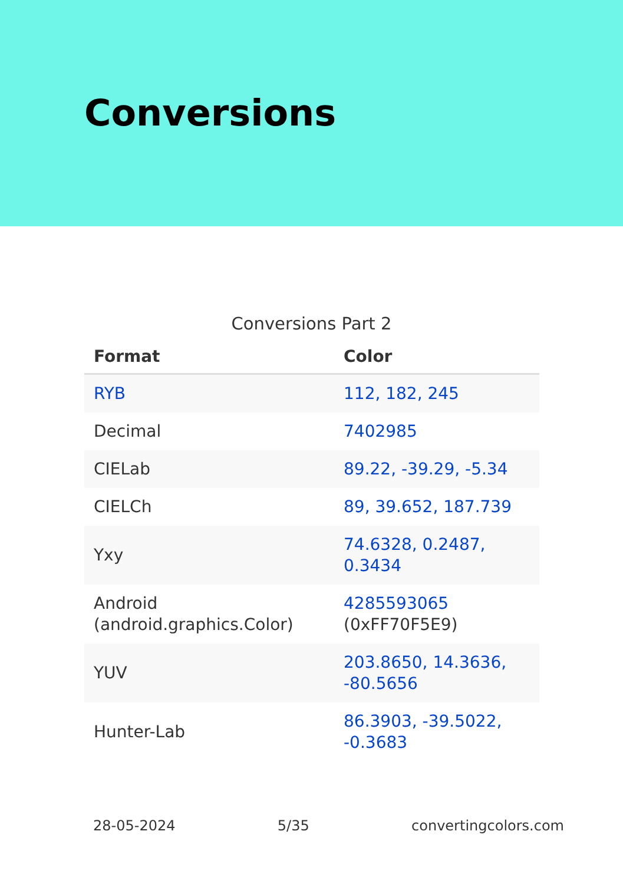Conversions
Conversions Part 2
| Format | Color |
| --- | --- |
| RYB | 112, 182, 245 |
| Decimal | 7402985 |
| CIELab | 89.22, -39.29, -5.34 |
| CIELCh | 89, 39.652, 187.739 |
| Yxy | 74.6328, 0.2487, 0.3434 |
| Android (android.graphics.Color) | 4285593065 (0xFF70F5E9) |
| YUV | 203.8650, 14.3636, -80.5656 |
| Hunter-Lab | 86.3903, -39.5022, -0.3683 |
28-05-2024 5/35 convertingcolors.com